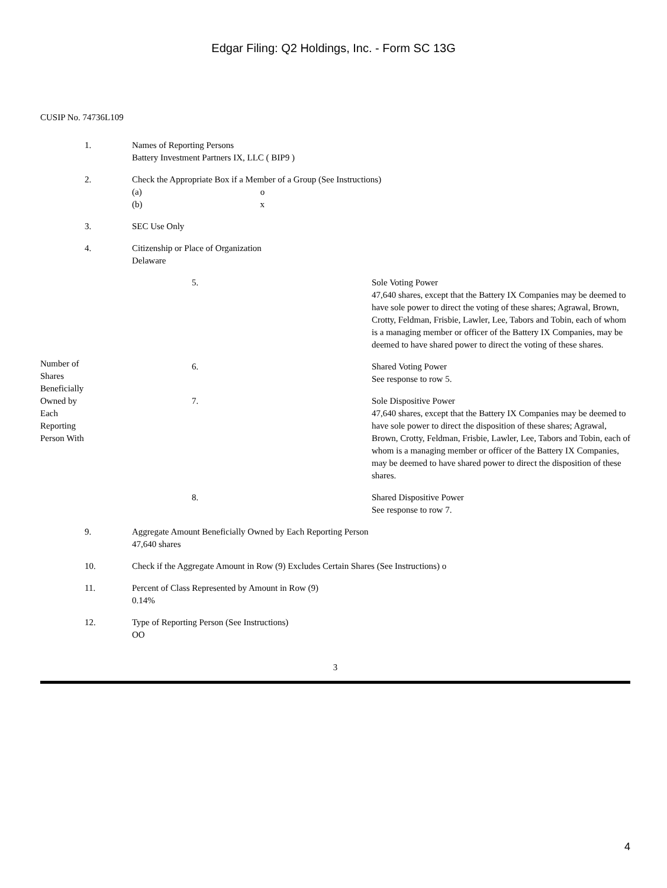Edgar Filing: Q2 Holdings, Inc. - Form SC 13G
CUSIP No. 74736L109
| 1. | Names of Reporting Persons Battery Investment Partners IX, LLC ( BIP9 ) |
| 2. | Check the Appropriate Box if a Member of a Group (See Instructions) (a) o (b) x |
| 3. | SEC Use Only |
| 4. | Citizenship or Place of Organization Delaware |
| Number of Shares Beneficially Owned by Each Reporting Person With | 5. | Sole Voting Power 47,640 shares, except that the Battery IX Companies may be deemed to have sole power to direct the voting of these shares; Agrawal, Brown, Crotty, Feldman, Frisbie, Lawler, Lee, Tabors and Tobin, each of whom is a managing member or officer of the Battery IX Companies, may be deemed to have shared power to direct the voting of these shares. |
| | 6. | Shared Voting Power See response to row 5. |
| | 7. | Sole Dispositive Power 47,640 shares, except that the Battery IX Companies may be deemed to have sole power to direct the disposition of these shares; Agrawal, Brown, Crotty, Feldman, Frisbie, Lawler, Lee, Tabors and Tobin, each of whom is a managing member or officer of the Battery IX Companies, may be deemed to have shared power to direct the disposition of these shares. |
| | 8. | Shared Dispositive Power See response to row 7. |
| 9. | Aggregate Amount Beneficially Owned by Each Reporting Person 47,640 shares |
| 10. | Check if the Aggregate Amount in Row (9) Excludes Certain Shares (See Instructions) o |
| 11. | Percent of Class Represented by Amount in Row (9) 0.14% |
| 12. | Type of Reporting Person (See Instructions) OO |
3
4